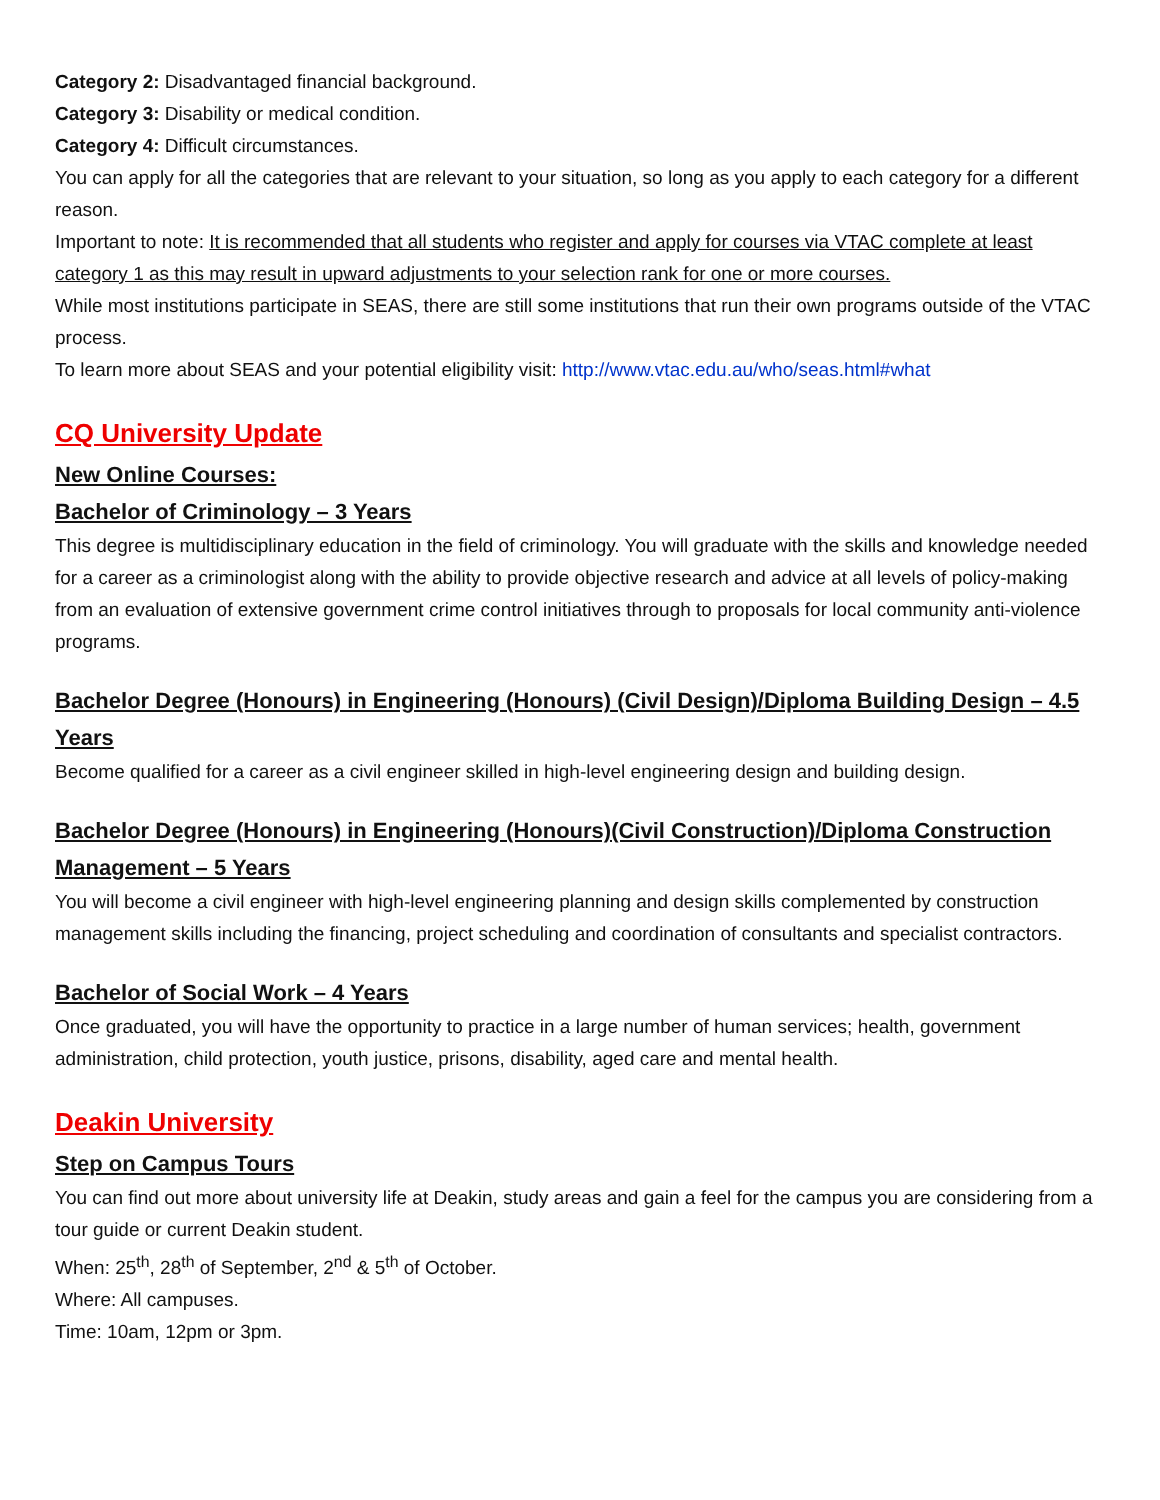Category 2: Disadvantaged financial background.
Category 3: Disability or medical condition.
Category 4: Difficult circumstances.
You can apply for all the categories that are relevant to your situation, so long as you apply to each category for a different reason.
Important to note: It is recommended that all students who register and apply for courses via VTAC complete at least category 1 as this may result in upward adjustments to your selection rank for one or more courses.
While most institutions participate in SEAS, there are still some institutions that run their own programs outside of the VTAC process.
To learn more about SEAS and your potential eligibility visit: http://www.vtac.edu.au/who/seas.html#what
CQ University Update
New Online Courses:
Bachelor of Criminology – 3 Years
This degree is multidisciplinary education in the field of criminology. You will graduate with the skills and knowledge needed for a career as a criminologist along with the ability to provide objective research and advice at all levels of policy-making from an evaluation of extensive government crime control initiatives through to proposals for local community anti-violence programs.
Bachelor Degree (Honours) in Engineering (Honours) (Civil Design)/Diploma Building Design – 4.5 Years
Become qualified for a career as a civil engineer skilled in high-level engineering design and building design.
Bachelor Degree (Honours) in Engineering (Honours)(Civil Construction)/Diploma Construction Management – 5 Years
You will become a civil engineer with high-level engineering planning and design skills complemented by construction management skills including the financing, project scheduling and coordination of consultants and specialist contractors.
Bachelor of Social Work – 4 Years
Once graduated, you will have the opportunity to practice in a large number of human services; health, government administration, child protection, youth justice, prisons, disability, aged care and mental health.
Deakin University
Step on Campus Tours
You can find out more about university life at Deakin, study areas and gain a feel for the campus you are considering from a tour guide or current Deakin student.
When: 25<sup>th</sup>, 28<sup>th</sup> of September, 2<sup>nd</sup> & 5<sup>th</sup> of October.
Where: All campuses.
Time: 10am, 12pm or 3pm.